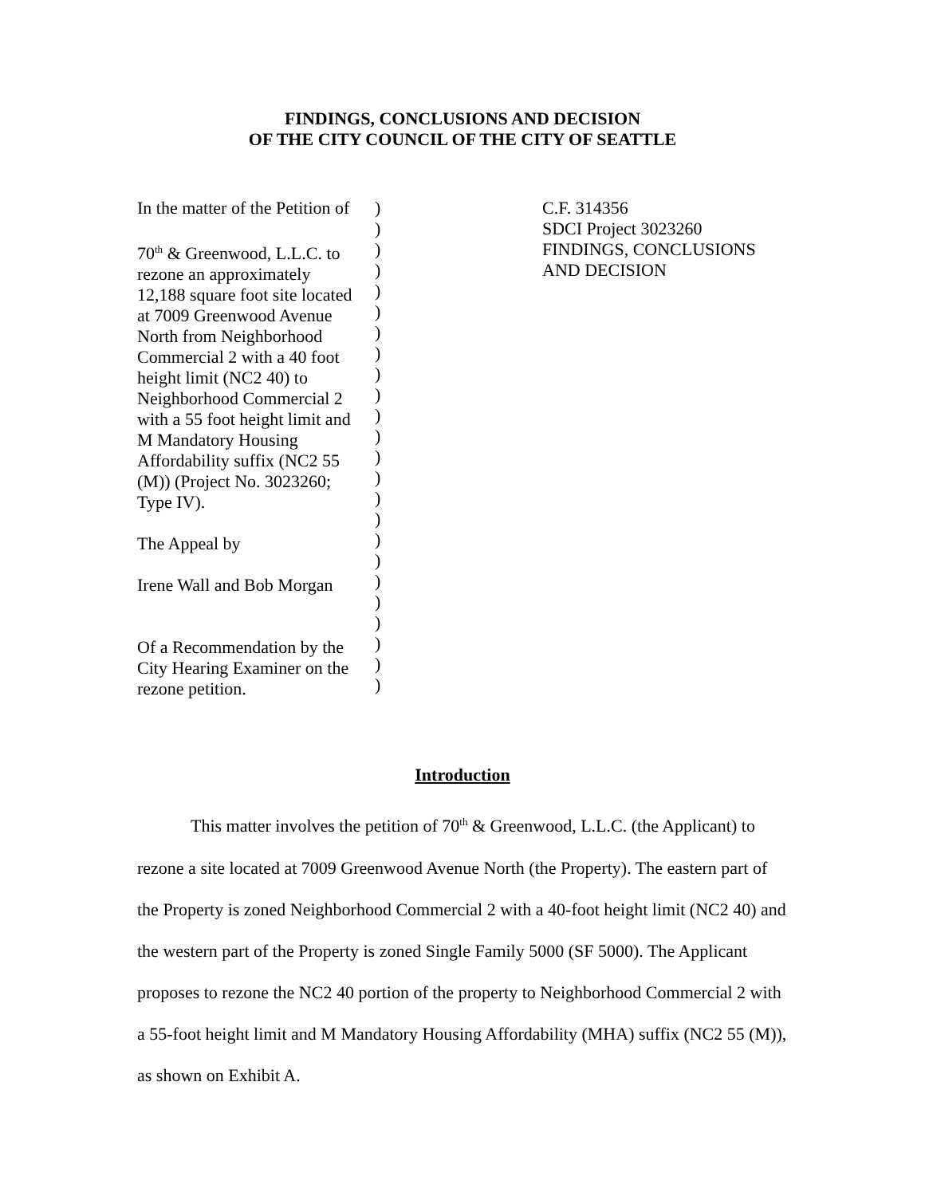FINDINGS, CONCLUSIONS AND DECISION
OF THE CITY COUNCIL OF THE CITY OF SEATTLE
In the matter of the Petition of
70<sup>th</sup> & Greenwood, L.L.C. to
rezone an approximately
12,188 square foot site located
at 7009 Greenwood Avenue
North from Neighborhood
Commercial 2 with a 40 foot
height limit (NC2 40) to
Neighborhood Commercial 2
with a 55 foot height limit and
M Mandatory Housing
Affordability suffix (NC2 55
(M)) (Project No. 3023260;
Type IV).
The Appeal by
Irene Wall and Bob Morgan
Of a Recommendation by the
City Hearing Examiner on the
rezone petition.
)
)
)
)
)
)
)
)
)
)
)
)
)
)
)
)
)
)
)
)
)
)
)
)
C.F. 314356
SDCI Project 3023260
FINDINGS, CONCLUSIONS
AND DECISION
Introduction
This matter involves the petition of 70<sup>th</sup> & Greenwood, L.L.C. (the Applicant) to rezone a site located at 7009 Greenwood Avenue North (the Property). The eastern part of the Property is zoned Neighborhood Commercial 2 with a 40-foot height limit (NC2 40) and the western part of the Property is zoned Single Family 5000 (SF 5000). The Applicant proposes to rezone the NC2 40 portion of the property to Neighborhood Commercial 2 with a 55-foot height limit and M Mandatory Housing Affordability (MHA) suffix (NC2 55 (M)), as shown on Exhibit A.